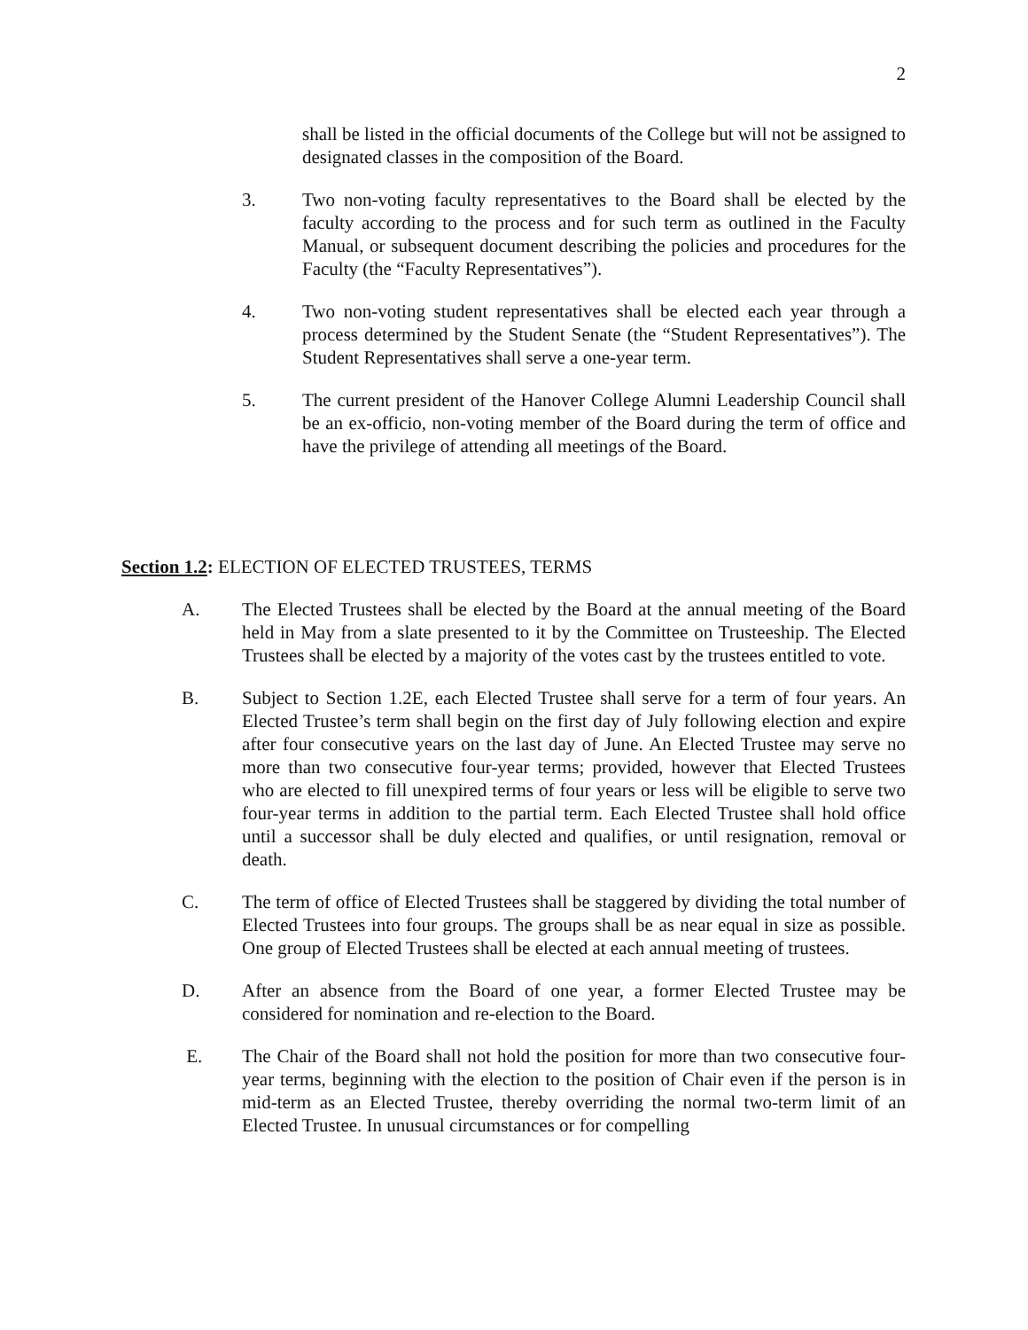2
shall be listed in the official documents of the College but will not be assigned to designated classes in the composition of the Board.
3. Two non-voting faculty representatives to the Board shall be elected by the faculty according to the process and for such term as outlined in the Faculty Manual, or subsequent document describing the policies and procedures for the Faculty (the “Faculty Representatives”).
4. Two non-voting student representatives shall be elected each year through a process determined by the Student Senate (the “Student Representatives”). The Student Representatives shall serve a one-year term.
5. The current president of the Hanover College Alumni Leadership Council shall be an ex-officio, non-voting member of the Board during the term of office and have the privilege of attending all meetings of the Board.
Section 1.2: ELECTION OF ELECTED TRUSTEES, TERMS
A. The Elected Trustees shall be elected by the Board at the annual meeting of the Board held in May from a slate presented to it by the Committee on Trusteeship. The Elected Trustees shall be elected by a majority of the votes cast by the trustees entitled to vote.
B. Subject to Section 1.2E, each Elected Trustee shall serve for a term of four years. An Elected Trustee’s term shall begin on the first day of July following election and expire after four consecutive years on the last day of June. An Elected Trustee may serve no more than two consecutive four-year terms; provided, however that Elected Trustees who are elected to fill unexpired terms of four years or less will be eligible to serve two four-year terms in addition to the partial term. Each Elected Trustee shall hold office until a successor shall be duly elected and qualifies, or until resignation, removal or death.
C. The term of office of Elected Trustees shall be staggered by dividing the total number of Elected Trustees into four groups. The groups shall be as near equal in size as possible. One group of Elected Trustees shall be elected at each annual meeting of trustees.
D. After an absence from the Board of one year, a former Elected Trustee may be considered for nomination and re-election to the Board.
E. The Chair of the Board shall not hold the position for more than two consecutive four-year terms, beginning with the election to the position of Chair even if the person is in mid-term as an Elected Trustee, thereby overriding the normal two-term limit of an Elected Trustee. In unusual circumstances or for compelling